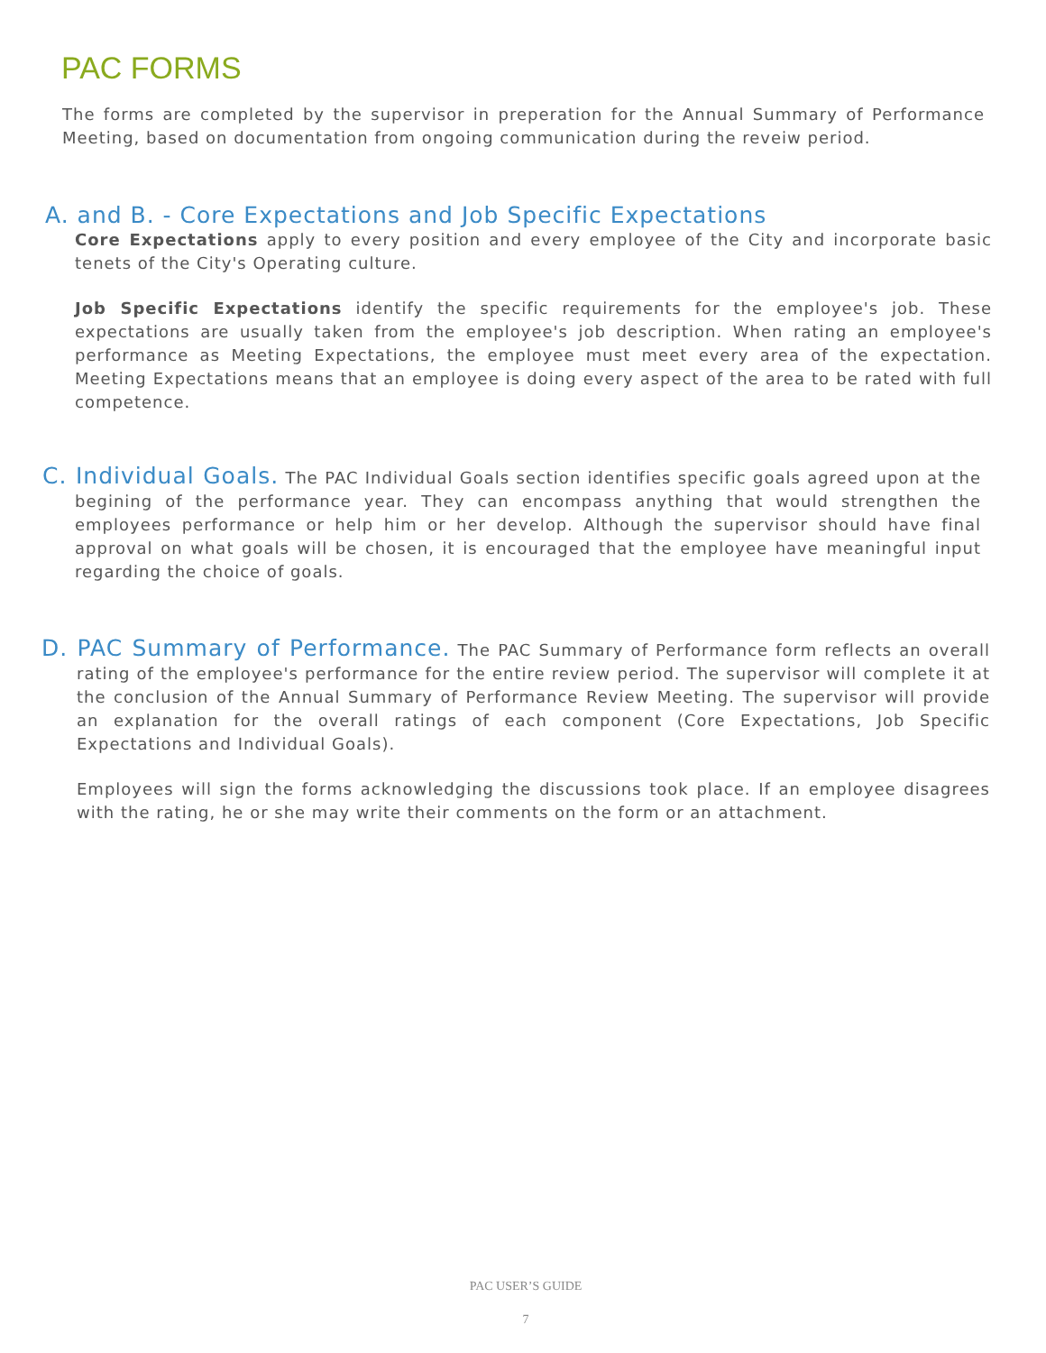PAC FORMS
The forms are completed by the supervisor in preperation for the Annual Summary of Performance Meeting, based on documentation from ongoing communication during the reveiw period.
A. and B. - Core Expectations and Job Specific Expectations
Core Expectations apply to every position and every employee of the City and incorporate basic tenets of the City's Operating culture.
Job Specific Expectations identify the specific requirements for the employee's job. These expectations are usually taken from the employee's job description. When rating an employee's performance as Meeting Expectations, the employee must meet every area of the expectation. Meeting Expectations means that an employee is doing every aspect of the area to be rated with full competence.
C. Individual Goals. The PAC Individual Goals section identifies specific goals agreed upon at the begining of the performance year. They can encompass anything that would strengthen the employees performance or help him or her develop. Although the supervisor should have final approval on what goals will be chosen, it is encouraged that the employee have meaningful input regarding the choice of goals.
D. PAC Summary of Performance. The PAC Summary of Performance form reflects an overall rating of the employee's performance for the entire review period. The supervisor will complete it at the conclusion of the Annual Summary of Performance Review Meeting. The supervisor will provide an explanation for the overall ratings of each component (Core Expectations, Job Specific Expectations and Individual Goals).
Employees will sign the forms acknowledging the discussions took place. If an employee disagrees with the rating, he or she may write their comments on the form or an attachment.
PAC USER’S GUIDE
7